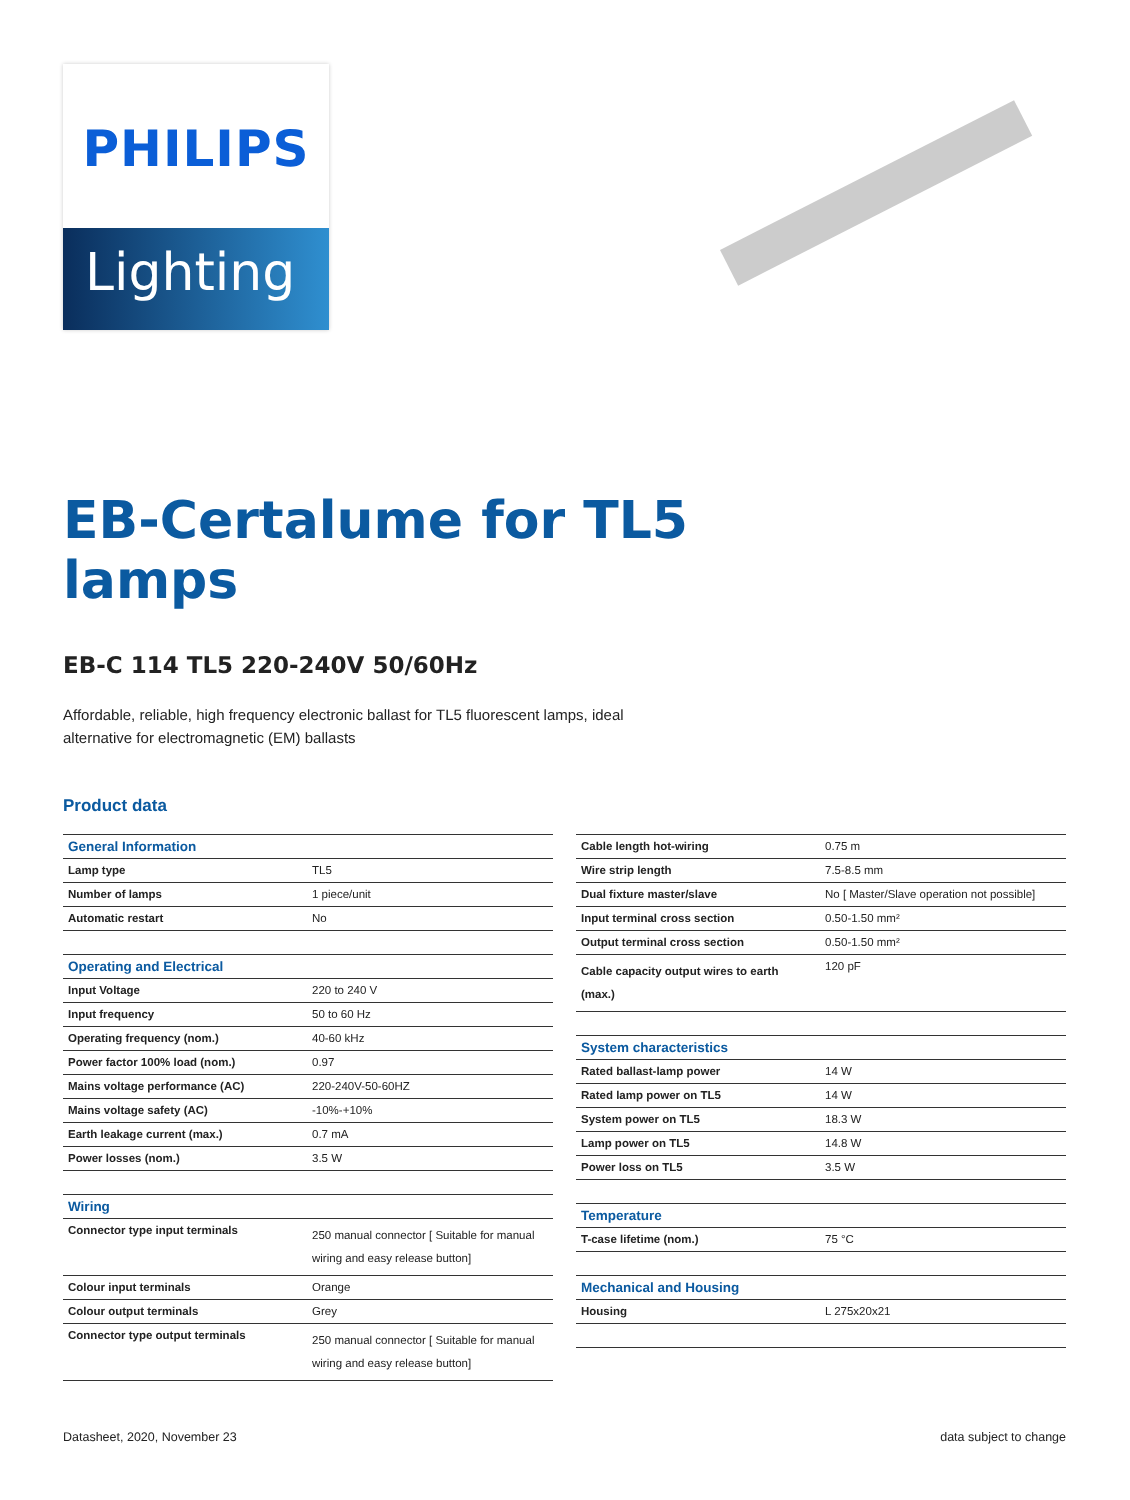PHILIPS
Lighting
EB-Certalume for TL5
lamps
EB-C 114 TL5 220-240V 50/60Hz
Affordable, reliable, high frequency electronic ballast for TL5 fluorescent lamps, ideal alternative for electromagnetic (EM) ballasts
Product data
| General Information | |
| --- | --- |
| Lamp type | TL5 |
| Number of lamps | 1 piece/unit |
| Automatic restart | No |
| Operating and Electrical | |
| Input Voltage | 220 to 240 V |
| Input frequency | 50 to 60 Hz |
| Operating frequency (nom.) | 40-60 kHz |
| Power factor 100% load (nom.) | 0.97 |
| Mains voltage performance (AC) | 220-240V-50-60HZ |
| Mains voltage safety (AC) | -10%-+10% |
| Earth leakage current (max.) | 0.7 mA |
| Power losses (nom.) | 3.5 W |
| Wiring | |
| Connector type input terminals | 250 manual connector [ Suitable for manual wiring and easy release button] |
| Colour input terminals | Orange |
| Colour output terminals | Grey |
| Connector type output terminals | 250 manual connector [ Suitable for manual wiring and easy release button] |
| Cable length hot-wiring | 0.75 m |
| Wire strip length | 7.5-8.5 mm |
| Dual fixture master/slave | No [ Master/Slave operation not possible] |
| Input terminal cross section | 0.50-1.50 mm² |
| Output terminal cross section | 0.50-1.50 mm² |
| Cable capacity output wires to earth (max.) | 120 pF |
| System characteristics | |
| Rated ballast-lamp power | 14 W |
| Rated lamp power on TL5 | 14 W |
| System power on TL5 | 18.3 W |
| Lamp power on TL5 | 14.8 W |
| Power loss on TL5 | 3.5 W |
| Temperature | |
| T-case lifetime (nom.) | 75 °C |
| Mechanical and Housing | |
| Housing | L 275x20x21 |
Datasheet, 2020, November 23 data subject to change